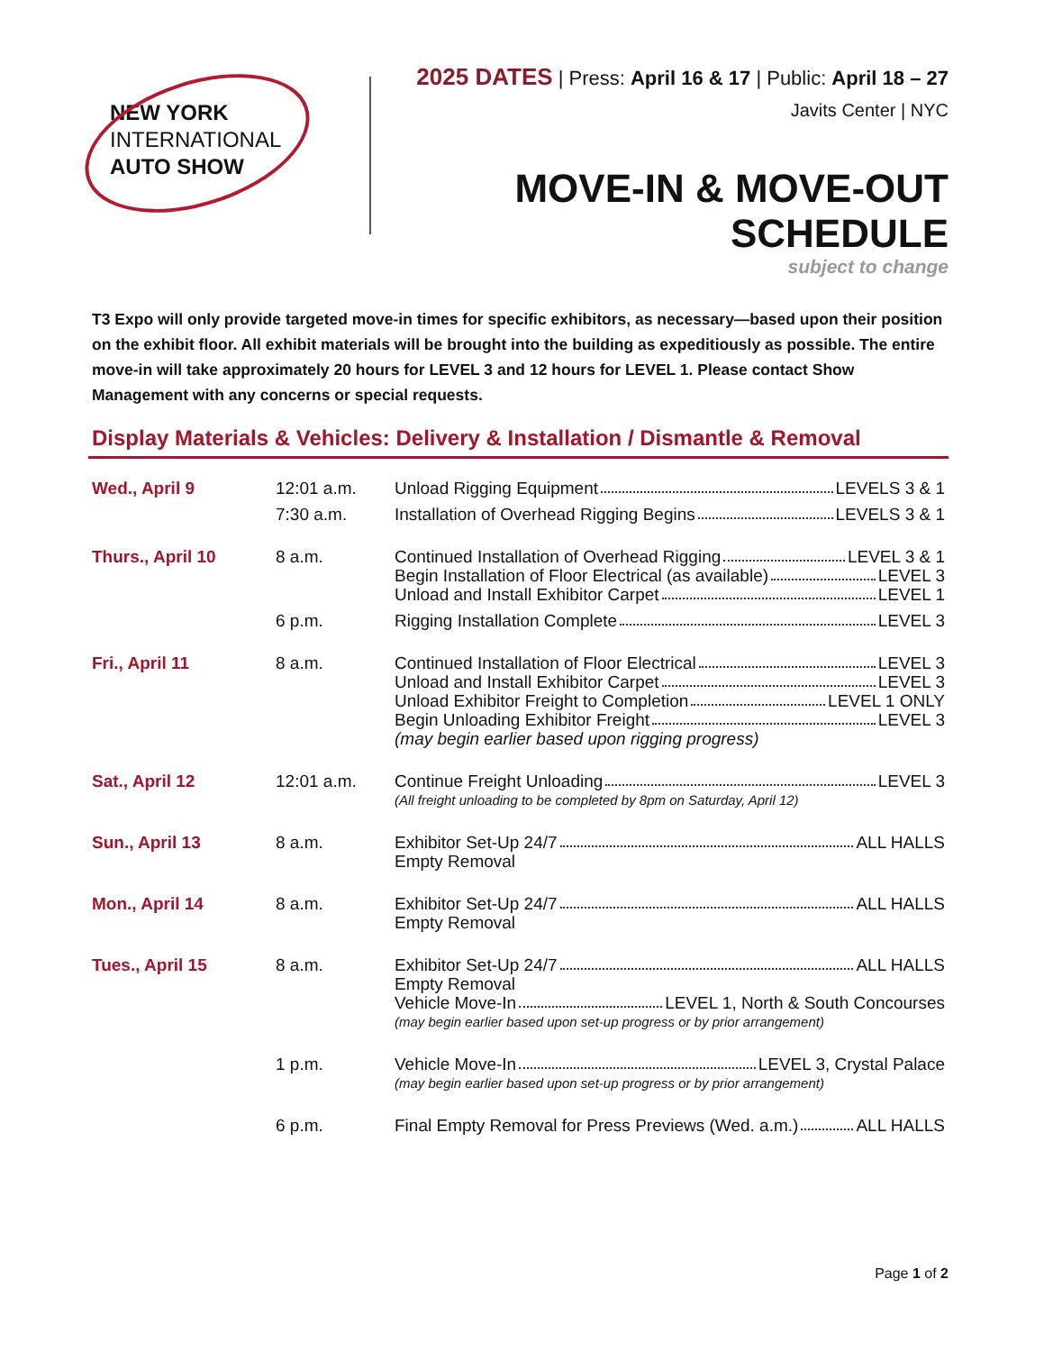NEW YORK
INTERNATIONAL
AUTO SHOW
2025 DATES | Press: April 16 & 17 | Public: April 18 – 27
Javits Center | NYC
MOVE-IN & MOVE-OUT SCHEDULE
subject to change
T3 Expo will only provide targeted move-in times for specific exhibitors, as necessary—based upon their position on the exhibit floor. All exhibit materials will be brought into the building as expeditiously as possible. The entire move-in will take approximately 20 hours for LEVEL 3 and 12 hours for LEVEL 1. Please contact Show Management with any concerns or special requests.
Display Materials & Vehicles: Delivery & Installation / Dismantle & Removal
| Wed., April 9 | 12:01 a.m. | Unload Rigging Equipment LEVELS 3 & 1 |
| | 7:30 a.m. | Installation of Overhead Rigging Begins LEVELS 3 & 1 |
| Thurs., April 10 | 8 a.m. | Continued Installation of Overhead Rigging LEVEL 3 & 1 Begin Installation of Floor Electrical (as available) LEVEL 3 Unload and Install Exhibitor Carpet LEVEL 1 |
| | 6 p.m. | Rigging Installation Complete LEVEL 3 |
| Fri., April 11 | 8 a.m. | Continued Installation of Floor Electrical LEVEL 3 Unload and Install Exhibitor Carpet LEVEL 3 Unload Exhibitor Freight to Completion LEVEL 1 ONLY Begin Unloading Exhibitor Freight LEVEL 3 (may begin earlier based upon rigging progress) |
| Sat., April 12 | 12:01 a.m. | Continue Freight Unloading LEVEL 3 (All freight unloading to be completed by 8pm on Saturday, April 12) |
| Sun., April 13 | 8 a.m. | Exhibitor Set-Up 24/7 ALL HALLS Empty Removal |
| Mon., April 14 | 8 a.m. | Exhibitor Set-Up 24/7 ALL HALLS Empty Removal |
| Tues., April 15 | 8 a.m. | Exhibitor Set-Up 24/7 ALL HALLS Empty Removal Vehicle Move-In LEVEL 1, North & South Concourses (may begin earlier based upon set-up progress or by prior arrangement) |
| | 1 p.m. | Vehicle Move-In LEVEL 3, Crystal Palace (may begin earlier based upon set-up progress or by prior arrangement) |
| | 6 p.m. | Final Empty Removal for Press Previews (Wed. a.m.) ALL HALLS |
Page 1 of 2